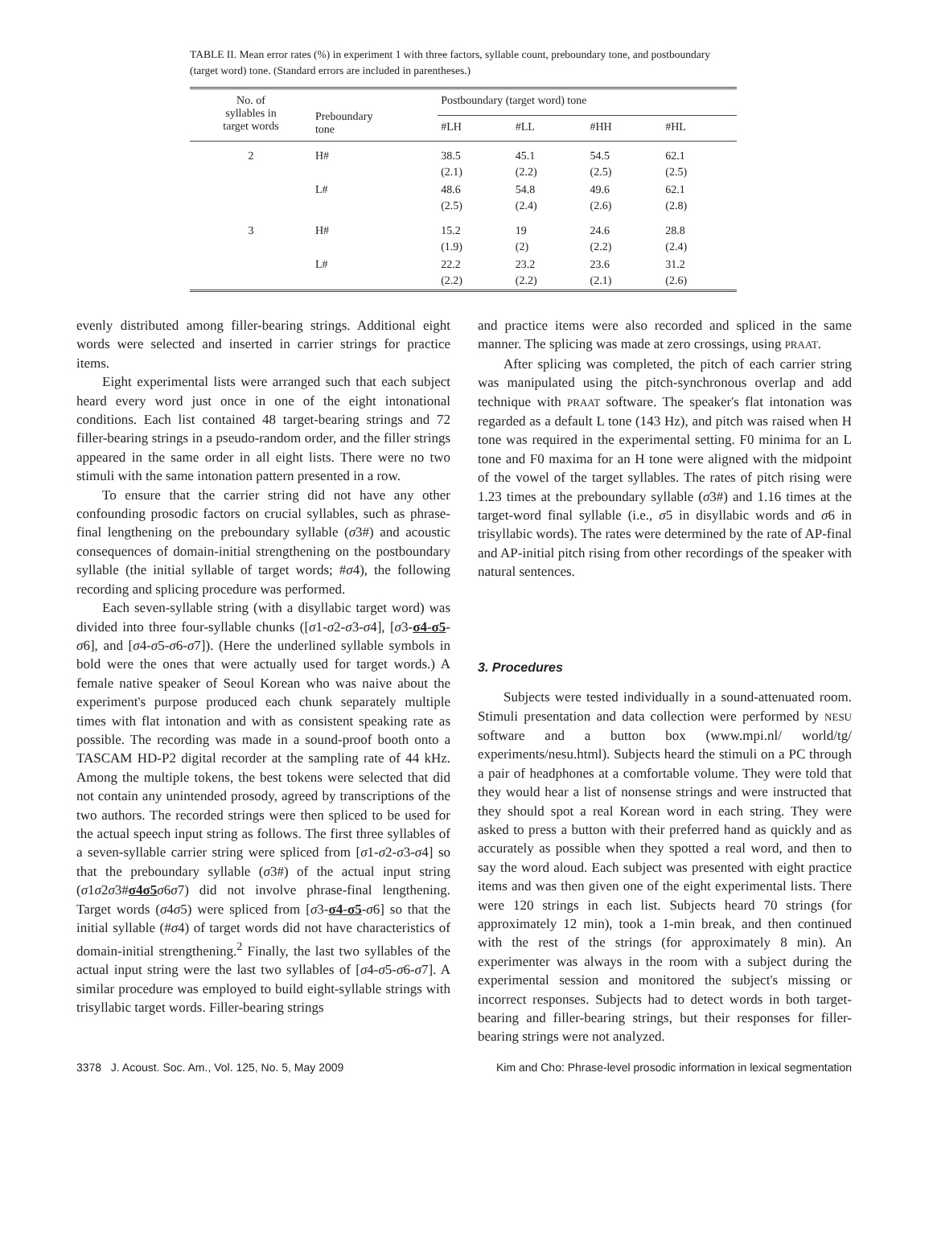TABLE II. Mean error rates (%) in experiment 1 with three factors, syllable count, preboundary tone, and postboundary (target word) tone. (Standard errors are included in parentheses.)
| No. of syllables in target words | Preboundary tone | Postboundary (target word) tone | | | |
| --- | --- | --- | --- | --- | --- |
| | | #LH | #LL | #HH | #HL |
| 2 | H# | 38.5 (2.1) | 45.1 (2.2) | 54.5 (2.5) | 62.1 (2.5) |
| | L# | 48.6 (2.5) | 54.8 (2.4) | 49.6 (2.6) | 62.1 (2.8) |
| 3 | H# | 15.2 (1.9) | 19 (2) | 24.6 (2.2) | 28.8 (2.4) |
| | L# | 22.2 (2.2) | 23.2 (2.2) | 23.6 (2.1) | 31.2 (2.6) |
evenly distributed among filler-bearing strings. Additional eight words were selected and inserted in carrier strings for practice items.
Eight experimental lists were arranged such that each subject heard every word just once in one of the eight intonational conditions. Each list contained 48 target-bearing strings and 72 filler-bearing strings in a pseudo-random order, and the filler strings appeared in the same order in all eight lists. There were no two stimuli with the same intonation pattern presented in a row.
To ensure that the carrier string did not have any other confounding prosodic factors on crucial syllables, such as phrase-final lengthening on the preboundary syllable (σ3#) and acoustic consequences of domain-initial strengthening on the postboundary syllable (the initial syllable of target words; #σ4), the following recording and splicing procedure was performed.
Each seven-syllable string (with a disyllabic target word) was divided into three four-syllable chunks ([σ1-σ2-σ3-σ4], [σ3-σ4-σ5-σ6], and [σ4-σ5-σ6-σ7]). (Here the underlined syllable symbols in bold were the ones that were actually used for target words.) A female native speaker of Seoul Korean who was naive about the experiment's purpose produced each chunk separately multiple times with flat intonation and with as consistent speaking rate as possible. The recording was made in a sound-proof booth onto a TASCAM HD-P2 digital recorder at the sampling rate of 44 kHz. Among the multiple tokens, the best tokens were selected that did not contain any unintended prosody, agreed by transcriptions of the two authors. The recorded strings were then spliced to be used for the actual speech input string as follows. The first three syllables of a seven-syllable carrier string were spliced from [σ1-σ2-σ3-σ4] so that the preboundary syllable (σ3#) of the actual input string (σ1σ2σ3#σ4σ5 σ6σ7) did not involve phrase-final lengthening. Target words (σ4σ5) were spliced from [σ3-σ4-σ5-σ6] so that the initial syllable (#σ4) of target words did not have characteristics of domain-initial strengthening.<sup>2</sup> Finally, the last two syllables of the actual input string were the last two syllables of [σ4-σ5-σ6-σ7]. A similar procedure was employed to build eight-syllable strings with trisyllabic target words. Filler-bearing strings
and practice items were also recorded and spliced in the same manner. The splicing was made at zero crossings, using PRAAT.
After splicing was completed, the pitch of each carrier string was manipulated using the pitch-synchronous overlap and add technique with PRAAT software. The speaker's flat intonation was regarded as a default L tone (143 Hz), and pitch was raised when H tone was required in the experimental setting. F0 minima for an L tone and F0 maxima for an H tone were aligned with the midpoint of the vowel of the target syllables. The rates of pitch rising were 1.23 times at the preboundary syllable (σ3#) and 1.16 times at the target-word final syllable (i.e., σ5 in disyllabic words and σ6 in trisyllabic words). The rates were determined by the rate of AP-final and AP-initial pitch rising from other recordings of the speaker with natural sentences.
3. Procedures
Subjects were tested individually in a sound-attenuated room. Stimuli presentation and data collection were performed by NESU software and a button box (www.mpi.nl/ world/tg/ experiments/nesu.html). Subjects heard the stimuli on a PC through a pair of headphones at a comfortable volume. They were told that they would hear a list of nonsense strings and were instructed that they should spot a real Korean word in each string. They were asked to press a button with their preferred hand as quickly and as accurately as possible when they spotted a real word, and then to say the word aloud. Each subject was presented with eight practice items and was then given one of the eight experimental lists. There were 120 strings in each list. Subjects heard 70 strings (for approximately 12 min), took a 1-min break, and then continued with the rest of the strings (for approximately 8 min). An experimenter was always in the room with a subject during the experimental session and monitored the subject's missing or incorrect responses. Subjects had to detect words in both target-bearing and filler-bearing strings, but their responses for filler-bearing strings were not analyzed.
3378 J. Acoust. Soc. Am., Vol. 125, No. 5, May 2009 Kim and Cho: Phrase-level prosodic information in lexical segmentation